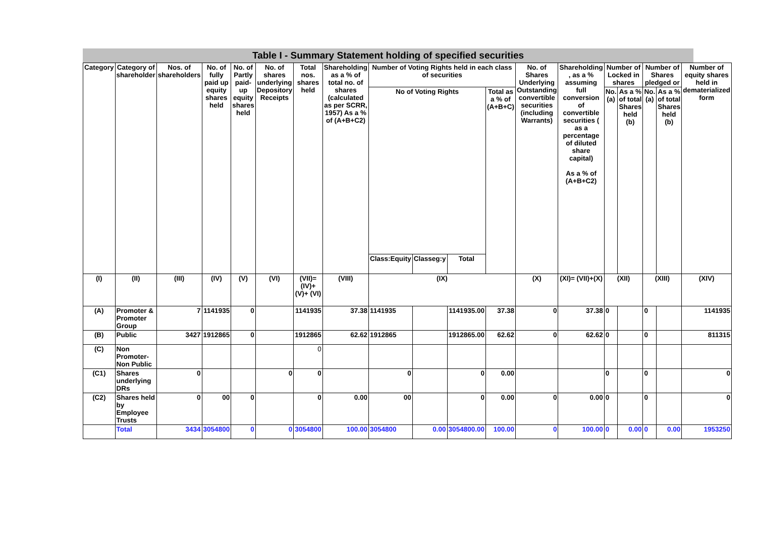Table I - Summary Statement holding of specified securities
| Category | Category of shareholder | Nos. of shareholders | No. of fully paid up equity shares held | No. of Partly paid-up equity shares held | No. of shares underlying Depository Receipts | Total nos. shares held | Shareholding as a % of total no. of shares (calculated as per SCRR, 1957) As a % of (A+B+C2) | Number of Voting Rights held in each class of securities | | | | No. of Shares Underlying Outstanding convertible securities (including Warrants) | Shareholding , as a % assuming full conversion of convertible securities ( as a percentage of diluted share capital) As a % of (A+B+C2) | Number of Locked in shares | | Number of Shares pledged or | | Number of equity shares held in dematerialized form |
| --- | --- | --- | --- | --- | --- | --- | --- | --- | --- | --- | --- | --- | --- | --- | --- | --- | --- | --- |
| | | | | | | | | No of Voting Rights | | | Total as a % of (A+B+C) | | | No. (a) | As a % of total Shares held (b) | No. (a) | As a % of total Shares held (b) | |
| | | | | | | | | Class:Equity | Classeg:y | Total | | | | | | | | |
| (I) | (II) | (III) | (IV) | (V) | (VI) | (VII)=(IV)+(V)+ (VI) | (VIII) | (IX) | | | | (X) | (XI)= (VII)+(X) | (XII) | | (XIII) | | (XIV) |
| (A) | Promoter & Promoter Group | 7 | 1141935 | 0 | | 1141935 | 37.38 | 1141935 | | 1141935.00 | 37.38 | 0 | 37.38 | 0 | | 0 | | 1141935 |
| (B) | Public | 3427 | 1912865 | 0 | | 1912865 | 62.62 | 1912865 | | 1912865.00 | 62.62 | 0 | 62.62 | 0 | | 0 | | 811315 |
| (C) | Non Promoter- Non Public | | | | | 0 | | | | | | | | | | | | |
| (C1) | Shares underlying DRs | 0 | | | 0 | 0 | | 0 | | 0 | 0.00 | | | 0 | | 0 | | 0 |
| (C2) | Shares held by Employee Trusts | 0 | 00 | 0 | | 0 | 0.00 | 00 | | 0 | 0.00 | 0 | 0.00 | 0 | | 0 | | 0 |
| | Total | 3434 | 3054800 | 0 | 0 | 3054800 | 100.00 | 3054800 | 0.00 | 3054800.00 | 100.00 | 0 | 100.00 | 0 | 0.00 | 0 | 0.00 | 1953250 |